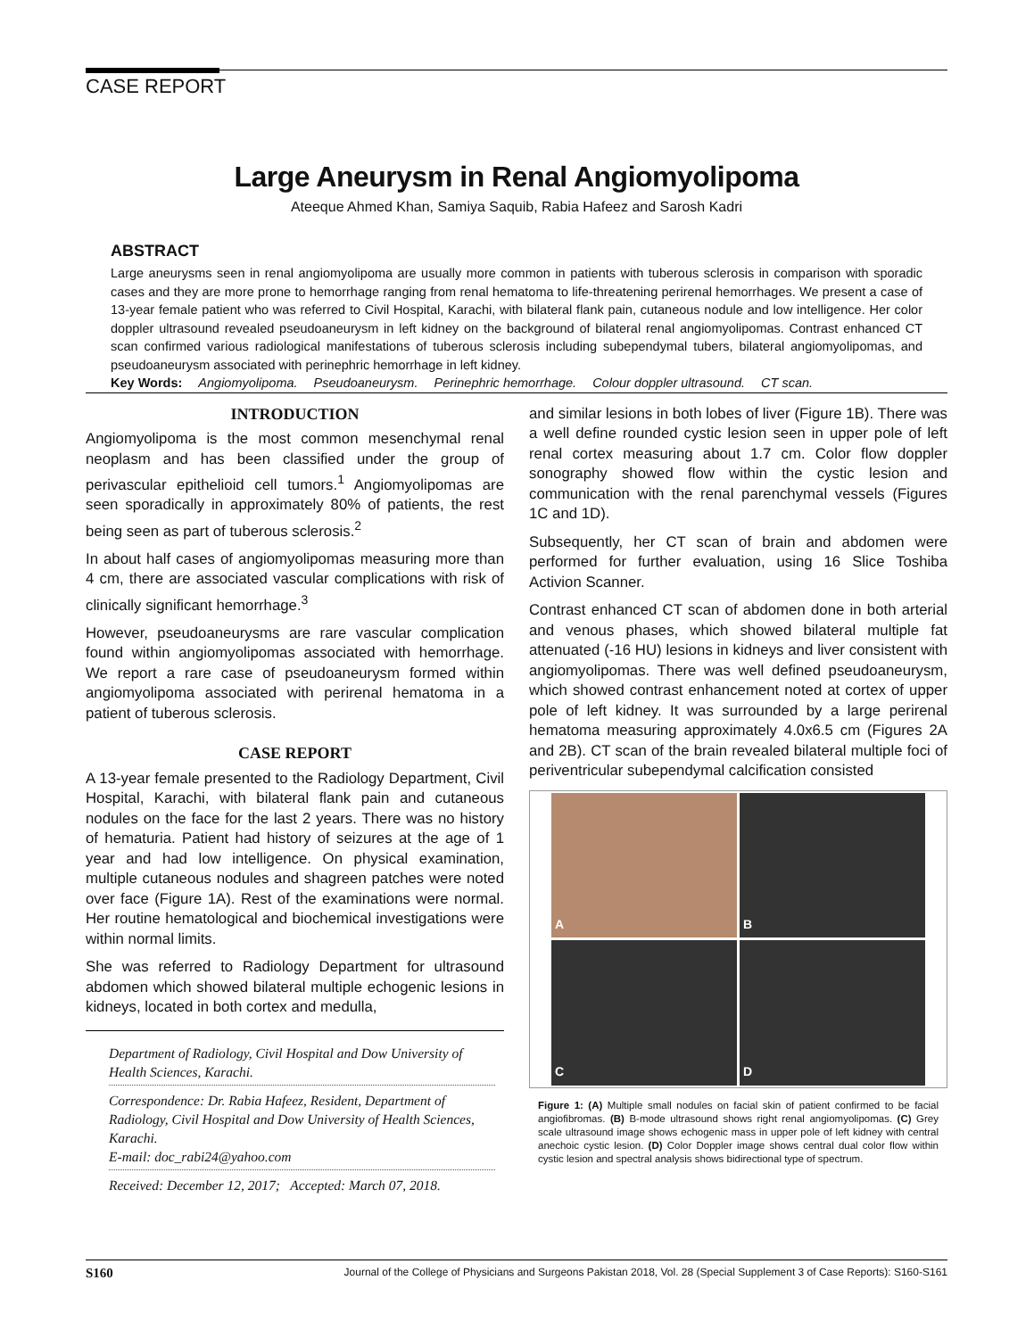CASE REPORT
Large Aneurysm in Renal Angiomyolipoma
Ateeque Ahmed Khan, Samiya Saquib, Rabia Hafeez and Sarosh Kadri
ABSTRACT
Large aneurysms seen in renal angiomyolipoma are usually more common in patients with tuberous sclerosis in comparison with sporadic cases and they are more prone to hemorrhage ranging from renal hematoma to life-threatening perirenal hemorrhages. We present a case of 13-year female patient who was referred to Civil Hospital, Karachi, with bilateral flank pain, cutaneous nodule and low intelligence. Her color doppler ultrasound revealed pseudoaneurysm in left kidney on the background of bilateral renal angiomyolipomas. Contrast enhanced CT scan confirmed various radiological manifestations of tuberous sclerosis including subependymal tubers, bilateral angiomyolipomas, and pseudoaneurysm associated with perinephric hemorrhage in left kidney.
Key Words: Angiomyolipoma. Pseudoaneurysm. Perinephric hemorrhage. Colour doppler ultrasound. CT scan.
INTRODUCTION
Angiomyolipoma is the most common mesenchymal renal neoplasm and has been classified under the group of perivascular epithelioid cell tumors.<sup>1</sup> Angiomyolipomas are seen sporadically in approximately 80% of patients, the rest being seen as part of tuberous sclerosis.<sup>2</sup>
In about half cases of angiomyolipomas measuring more than 4 cm, there are associated vascular complications with risk of clinically significant hemorrhage.<sup>3</sup>
However, pseudoaneurysms are rare vascular complication found within angiomyolipomas associated with hemorrhage. We report a rare case of pseudoaneurysm formed within angiomyolipoma associated with perirenal hematoma in a patient of tuberous sclerosis.
CASE REPORT
A 13-year female presented to the Radiology Department, Civil Hospital, Karachi, with bilateral flank pain and cutaneous nodules on the face for the last 2 years. There was no history of hematuria. Patient had history of seizures at the age of 1 year and had low intelligence. On physical examination, multiple cutaneous nodules and shagreen patches were noted over face (Figure 1A). Rest of the examinations were normal. Her routine hematological and biochemical investigations were within normal limits.
She was referred to Radiology Department for ultrasound abdomen which showed bilateral multiple echogenic lesions in kidneys, located in both cortex and medulla,
Department of Radiology, Civil Hospital and Dow University of Health Sciences, Karachi.
Correspondence: Dr. Rabia Hafeez, Resident, Department of Radiology, Civil Hospital and Dow University of Health Sciences, Karachi.
E-mail: doc_rabi24@yahoo.com
Received: December 12, 2017; Accepted: March 07, 2018.
and similar lesions in both lobes of liver (Figure 1B). There was a well define rounded cystic lesion seen in upper pole of left renal cortex measuring about 1.7 cm. Color flow doppler sonography showed flow within the cystic lesion and communication with the renal parenchymal vessels (Figures 1C and 1D).
Subsequently, her CT scan of brain and abdomen were performed for further evaluation, using 16 Slice Toshiba Activion Scanner.
Contrast enhanced CT scan of abdomen done in both arterial and venous phases, which showed bilateral multiple fat attenuated (-16 HU) lesions in kidneys and liver consistent with angiomyolipomas. There was well defined pseudoaneurysm, which showed contrast enhancement noted at cortex of upper pole of left kidney. It was surrounded by a large perirenal hematoma measuring approximately 4.0x6.5 cm (Figures 2A and 2B). CT scan of the brain revealed bilateral multiple foci of periventricular subependymal calcification consisted
A
B
C
D
Figure 1: (A) Multiple small nodules on facial skin of patient confirmed to be facial angiofibromas. (B) B-mode ultrasound shows right renal angiomyolipomas. (C) Grey scale ultrasound image shows echogenic mass in upper pole of left kidney with central anechoic cystic lesion. (D) Color Doppler image shows central dual color flow within cystic lesion and spectral analysis shows bidirectional type of spectrum.
S160 Journal of the College of Physicians and Surgeons Pakistan 2018, Vol. 28 (Special Supplement 3 of Case Reports): S160-S161